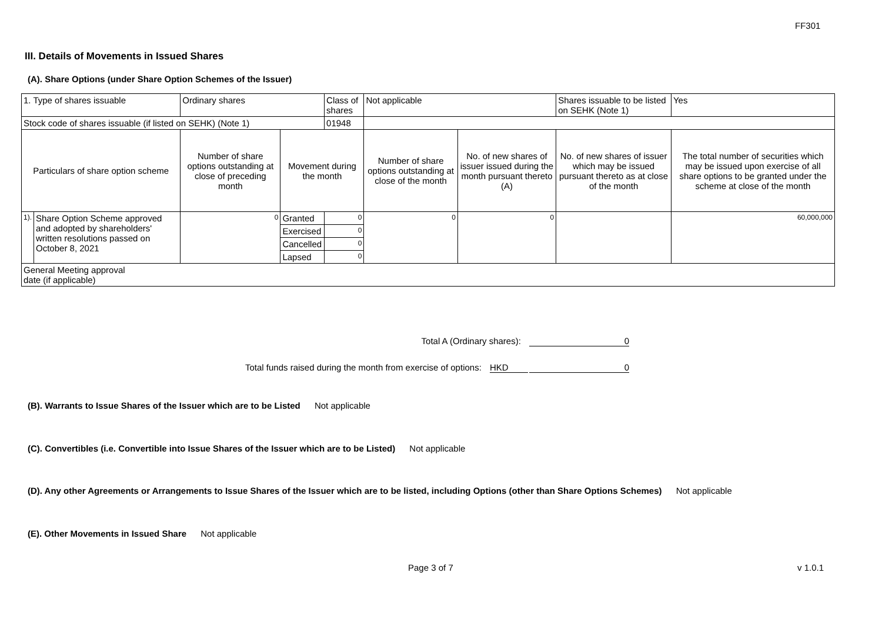FF301
III. Details of Movements in Issued Shares
(A). Share Options (under Share Option Schemes of the Issuer)
| 1. Type of shares issuable | | Ordinary shares | | Class of shares | Not applicable | | Shares issuable to be listed on SEHK (Note 1) | | Yes |
| Stock code of shares issuable (if listed on SEHK) (Note 1) | | | | 01948 | | | | | |
| Particulars of share option scheme | | Number of share options outstanding at close of preceding month | Movement during the month | | Number of share options outstanding at close of the month | No. of new shares of issuer issued during the month pursuant thereto (A) | No. of new shares of issuer which may be issued pursuant thereto as at close of the month | The total number of securities which may be issued upon exercise of all share options to be granted under the scheme at close of the month | |
| 1). | Share Option Scheme approved and adopted by shareholders' written resolutions passed on October 8, 2021 | 0 | Granted | 0 | 0 | 0 | | 60,000,000 | |
| | | | Exercised | 0 | | | | | |
| | | | Cancelled | 0 | | | | | |
| | | | Lapsed | 0 | | | | | |
| General Meeting approval date (if applicable) | | | | | | | | | |
Total A (Ordinary shares): 0
Total funds raised during the month from exercise of options: HKD 0
(B). Warrants to Issue Shares of the Issuer which are to be Listed Not applicable
(C). Convertibles (i.e. Convertible into Issue Shares of the Issuer which are to be Listed) Not applicable
(D). Any other Agreements or Arrangements to Issue Shares of the Issuer which are to be listed, including Options (other than Share Options Schemes) Not applicable
(E). Other Movements in Issued Share Not applicable
Page 3 of 7 v 1.0.1